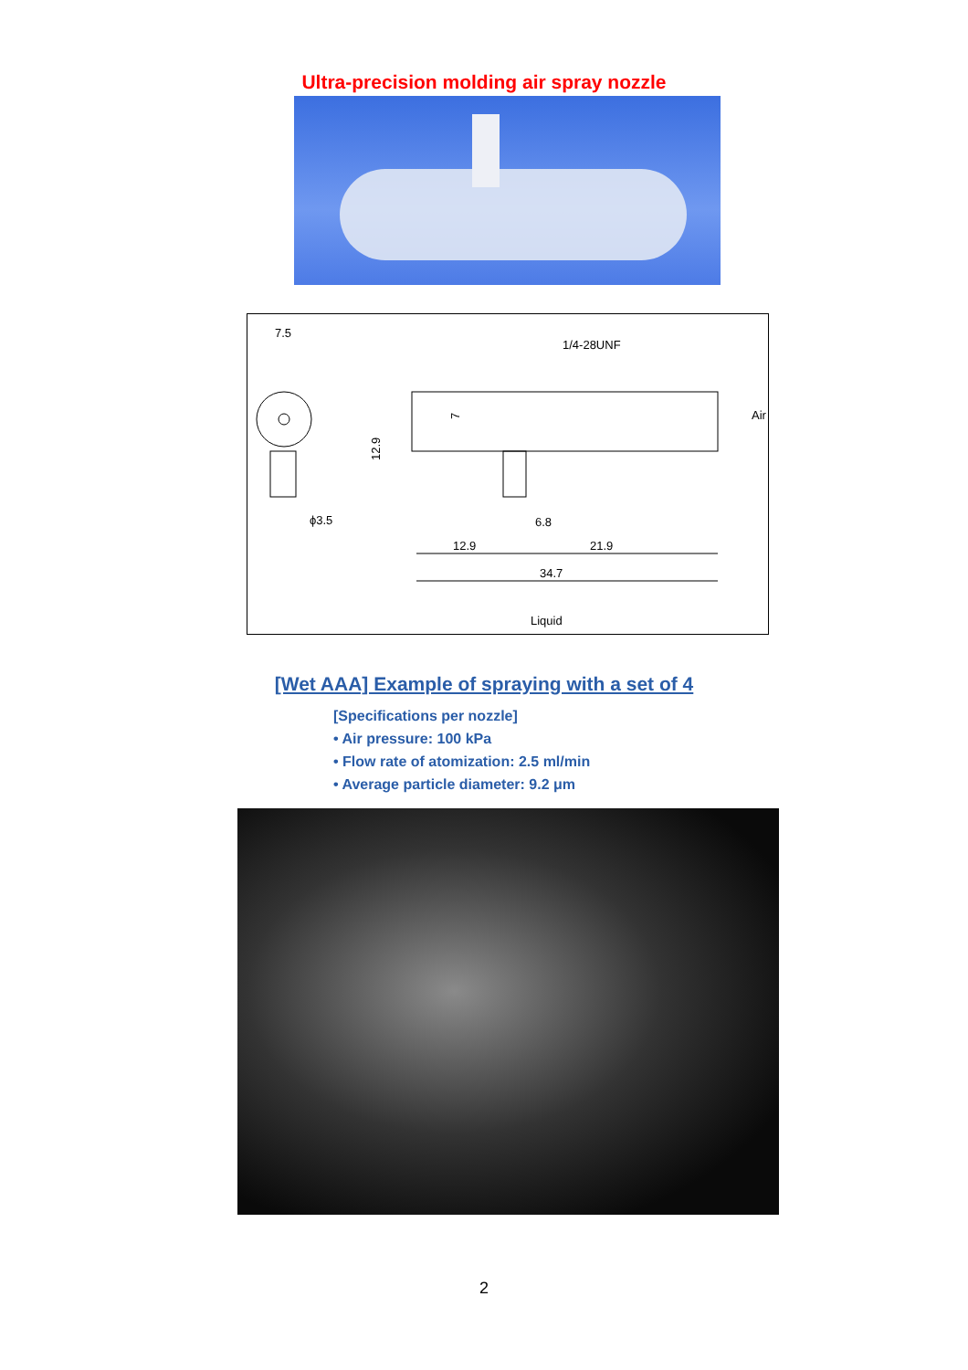Ultra-precision molding air spray nozzle
7.5
1/4-28UNF
12.9
ϕ3.5
7
Air
6.8
12.9
21.9
34.7
Liquid
[Wet AAA] Example of spraying with a set of 4
[Specifications per nozzle]
• Air pressure: 100 kPa
• Flow rate of atomization: 2.5 ml/min
• Average particle diameter: 9.2 μm
2